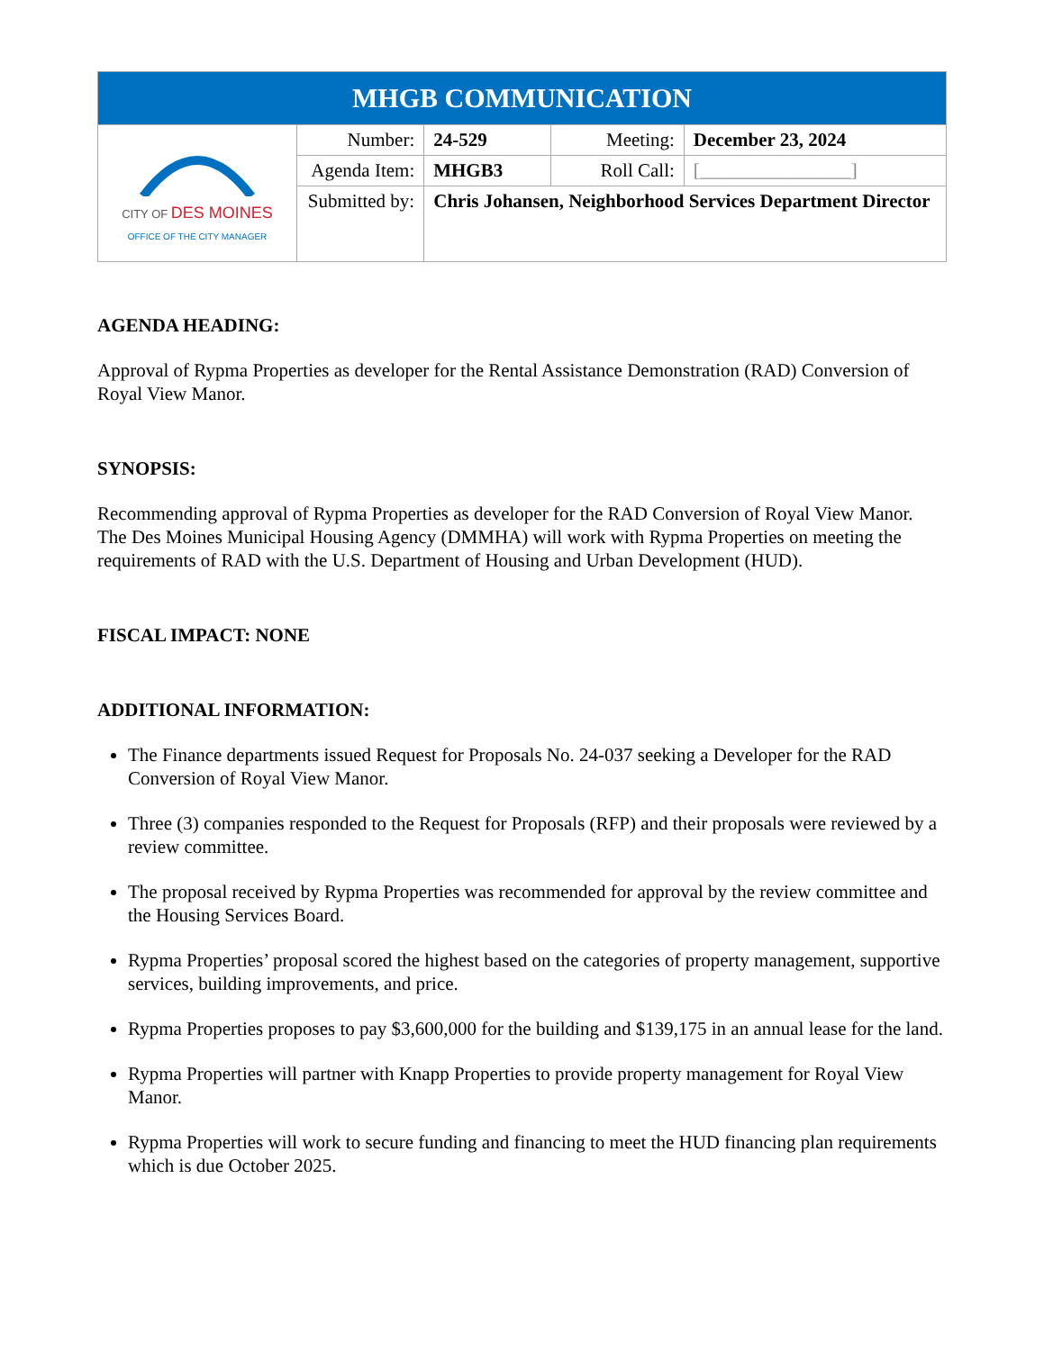| MHGB COMMUNICATION | | | | |
| CITY OF DES MOINES OFFICE OF THE CITY MANAGER | Number: | 24-529 | Meeting: | December 23, 2024 |
| | Agenda Item: | MHGB3 | Roll Call: | [________________] |
| | Submitted by: | Chris Johansen, Neighborhood Services Department Director | | |
AGENDA HEADING:
Approval of Rypma Properties as developer for the Rental Assistance Demonstration (RAD) Conversion of Royal View Manor.
SYNOPSIS:
Recommending approval of Rypma Properties as developer for the RAD Conversion of Royal View Manor. The Des Moines Municipal Housing Agency (DMMHA) will work with Rypma Properties on meeting the requirements of RAD with the U.S. Department of Housing and Urban Development (HUD).
FISCAL IMPACT: NONE
ADDITIONAL INFORMATION:
The Finance departments issued Request for Proposals No. 24-037 seeking a Developer for the RAD Conversion of Royal View Manor.
Three (3) companies responded to the Request for Proposals (RFP) and their proposals were reviewed by a review committee.
The proposal received by Rypma Properties was recommended for approval by the review committee and the Housing Services Board.
Rypma Properties’ proposal scored the highest based on the categories of property management, supportive services, building improvements, and price.
Rypma Properties proposes to pay $3,600,000 for the building and $139,175 in an annual lease for the land.
Rypma Properties will partner with Knapp Properties to provide property management for Royal View Manor.
Rypma Properties will work to secure funding and financing to meet the HUD financing plan requirements which is due October 2025.